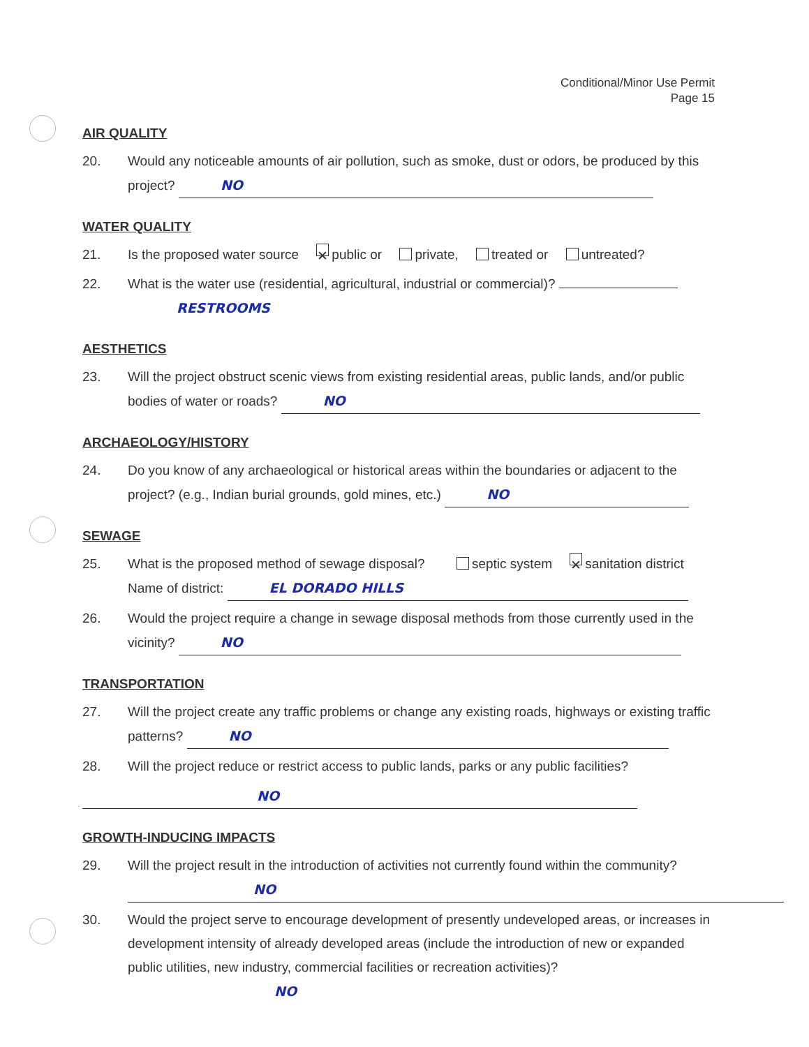Conditional/Minor Use Permit
Page 15
AIR QUALITY
20. Would any noticeable amounts of air pollution, such as smoke, dust or odors, be produced by this project? NO
WATER QUALITY
21. Is the proposed water source ✕ public or private, treated or untreated?
22. What is the water use (residential, agricultural, industrial or commercial)?
RESTROOMS
AESTHETICS
23. Will the project obstruct scenic views from existing residential areas, public lands, and/or public bodies of water or roads? NO
ARCHAEOLOGY/HISTORY
24. Do you know of any archaeological or historical areas within the boundaries or adjacent to the project? (e.g., Indian burial grounds, gold mines, etc.) NO
SEWAGE
25. What is the proposed method of sewage disposal? septic system ✕ sanitation district
Name of district: EL DORADO HILLS
26. Would the project require a change in sewage disposal methods from those currently used in the vicinity? NO
TRANSPORTATION
27. Will the project create any traffic problems or change any existing roads, highways or existing traffic patterns? NO
28. Will the project reduce or restrict access to public lands, parks or any public facilities?
NO
GROWTH-INDUCING IMPACTS
29. Will the project result in the introduction of activities not currently found within the community?
NO
30. Would the project serve to encourage development of presently undeveloped areas, or increases in development intensity of already developed areas (include the introduction of new or expanded public utilities, new industry, commercial facilities or recreation activities)?
NO